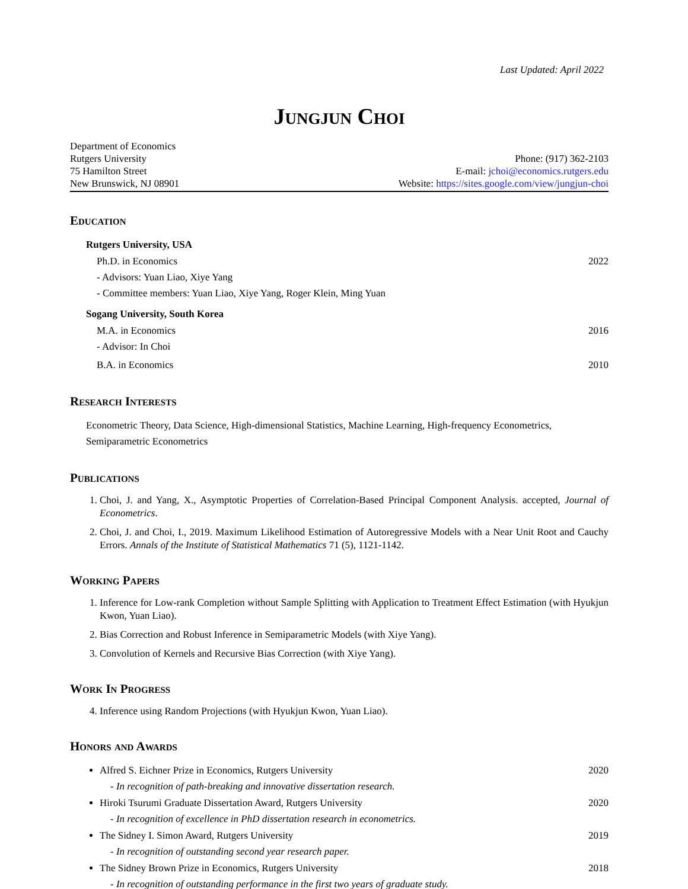Last Updated: April 2022
Jungjun Choi
Department of Economics
Rutgers University
75 Hamilton Street
New Brunswick, NJ 08901
Phone: (917) 362-2103
E-mail: jchoi@economics.rutgers.edu
Website: https://sites.google.com/view/jungjun-choi
Education
Rutgers University, USA
Ph.D. in Economics 2022
- Advisors: Yuan Liao, Xiye Yang
- Committee members: Yuan Liao, Xiye Yang, Roger Klein, Ming Yuan
Sogang University, South Korea
M.A. in Economics 2016
- Advisor: In Choi
B.A. in Economics 2010
Research Interests
Econometric Theory, Data Science, High-dimensional Statistics, Machine Learning, High-frequency Econometrics, Semiparametric Econometrics
Publications
1. Choi, J. and Yang, X., Asymptotic Properties of Correlation-Based Principal Component Analysis. accepted, Journal of Econometrics.
2. Choi, J. and Choi, I., 2019. Maximum Likelihood Estimation of Autoregressive Models with a Near Unit Root and Cauchy Errors. Annals of the Institute of Statistical Mathematics 71 (5), 1121-1142.
Working Papers
1. Inference for Low-rank Completion without Sample Splitting with Application to Treatment Effect Estimation (with Hyukjun Kwon, Yuan Liao).
2. Bias Correction and Robust Inference in Semiparametric Models (with Xiye Yang).
3. Convolution of Kernels and Recursive Bias Correction (with Xiye Yang).
Work In Progress
4. Inference using Random Projections (with Hyukjun Kwon, Yuan Liao).
Honors and Awards
Alfred S. Eichner Prize in Economics, Rutgers University 2020
- In recognition of path-breaking and innovative dissertation research.
Hiroki Tsurumi Graduate Dissertation Award, Rutgers University 2020
- In recognition of excellence in PhD dissertation research in econometrics.
The Sidney I. Simon Award, Rutgers University 2019
- In recognition of outstanding second year research paper.
The Sidney Brown Prize in Economics, Rutgers University 2018
- In recognition of outstanding performance in the first two years of graduate study.